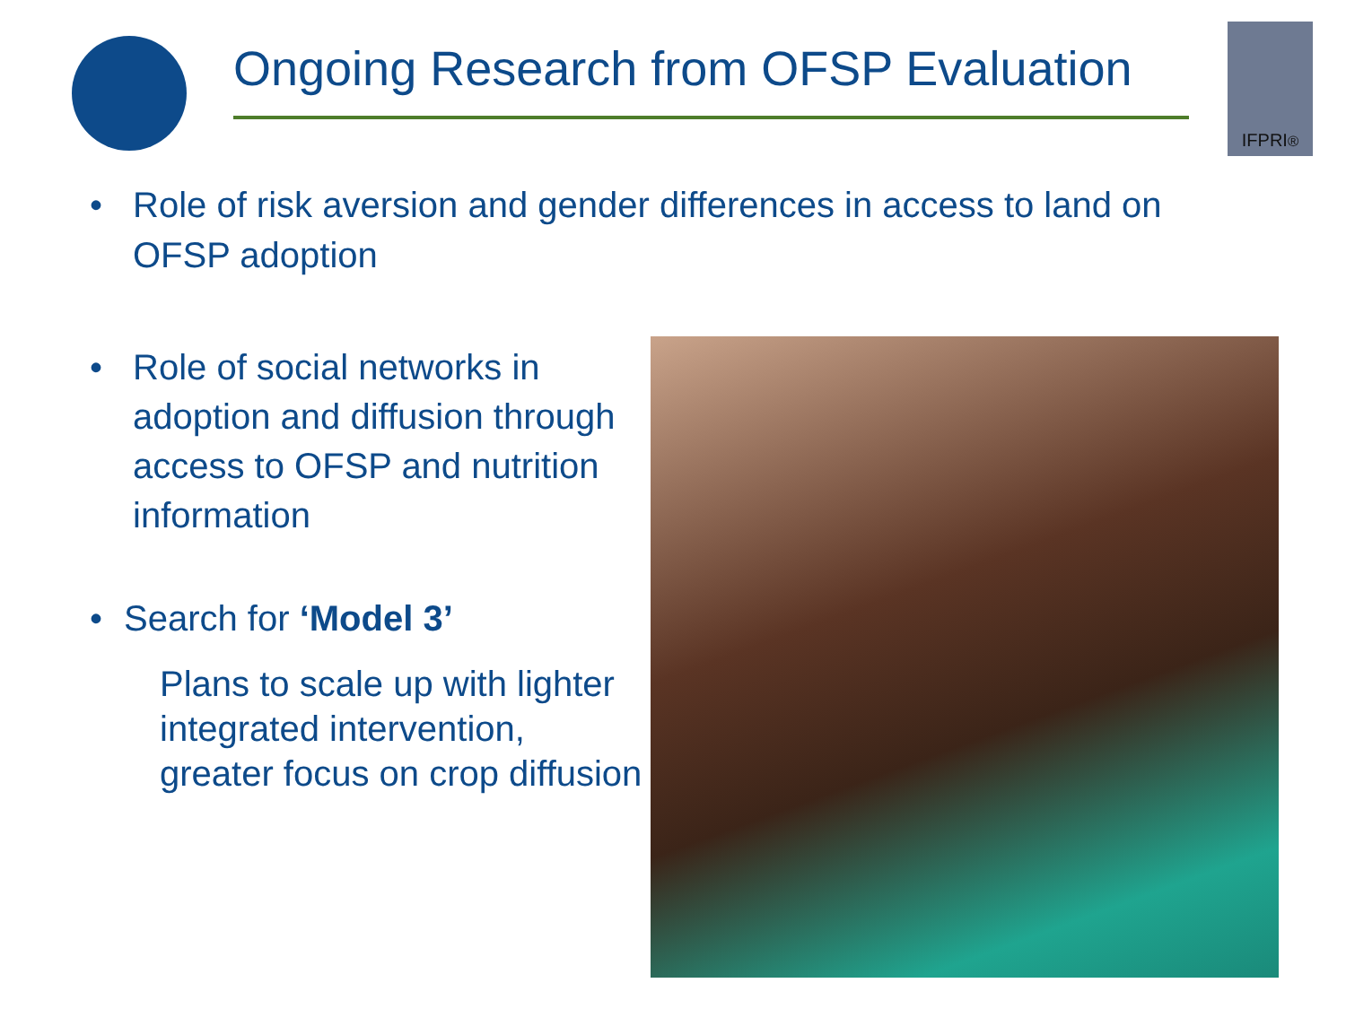Ongoing Research from OFSP Evaluation
IFPRI<sup>®</sup>
• Role of risk aversion and gender differences in access to land on OFSP adoption
• Role of social networks in adoption and diffusion through access to OFSP and nutrition information
• Search for ‘Model 3’
Plans to scale up with lighter integrated intervention, greater focus on crop diffusion